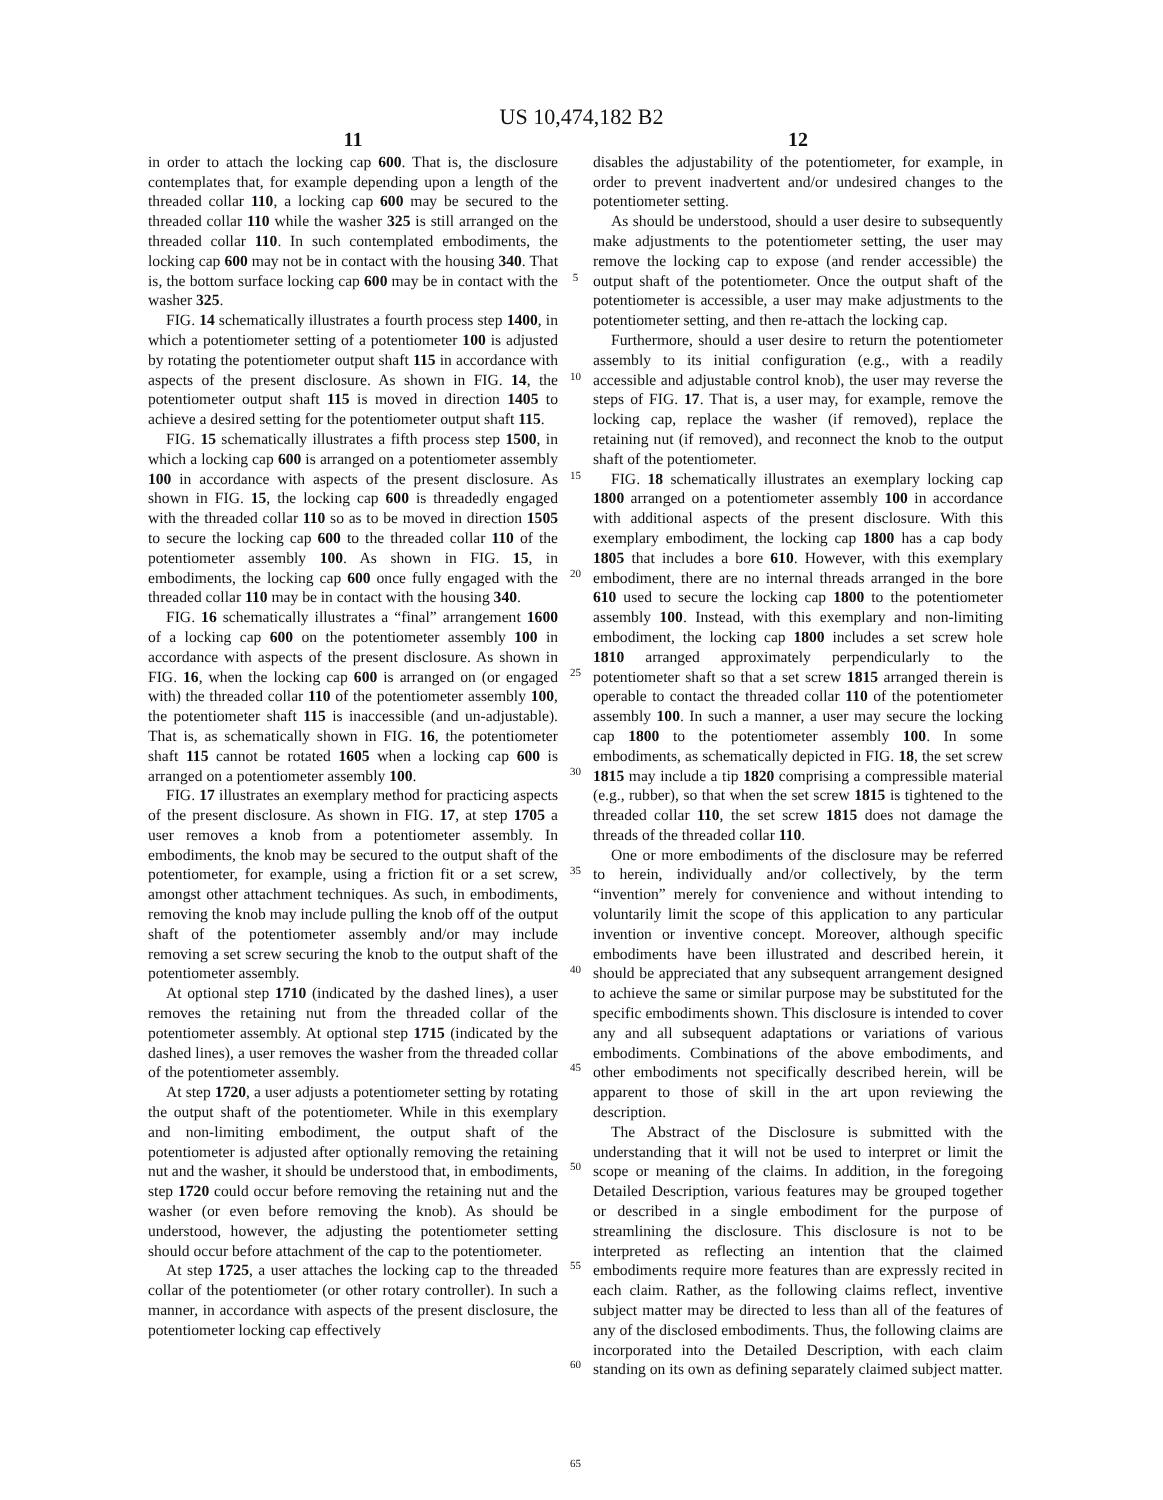US 10,474,182 B2
11
in order to attach the locking cap 600. That is, the disclosure contemplates that, for example depending upon a length of the threaded collar 110, a locking cap 600 may be secured to the threaded collar 110 while the washer 325 is still arranged on the threaded collar 110. In such contemplated embodiments, the locking cap 600 may not be in contact with the housing 340. That is, the bottom surface locking cap 600 may be in contact with the washer 325.
FIG. 14 schematically illustrates a fourth process step 1400, in which a potentiometer setting of a potentiometer 100 is adjusted by rotating the potentiometer output shaft 115 in accordance with aspects of the present disclosure. As shown in FIG. 14, the potentiometer output shaft 115 is moved in direction 1405 to achieve a desired setting for the potentiometer output shaft 115.
FIG. 15 schematically illustrates a fifth process step 1500, in which a locking cap 600 is arranged on a potentiometer assembly 100 in accordance with aspects of the present disclosure. As shown in FIG. 15, the locking cap 600 is threadedly engaged with the threaded collar 110 so as to be moved in direction 1505 to secure the locking cap 600 to the threaded collar 110 of the potentiometer assembly 100. As shown in FIG. 15, in embodiments, the locking cap 600 once fully engaged with the threaded collar 110 may be in contact with the housing 340.
FIG. 16 schematically illustrates a “final” arrangement 1600 of a locking cap 600 on the potentiometer assembly 100 in accordance with aspects of the present disclosure. As shown in FIG. 16, when the locking cap 600 is arranged on (or engaged with) the threaded collar 110 of the potentiometer assembly 100, the potentiometer shaft 115 is inaccessible (and un-adjustable). That is, as schematically shown in FIG. 16, the potentiometer shaft 115 cannot be rotated 1605 when a locking cap 600 is arranged on a potentiometer assembly 100.
FIG. 17 illustrates an exemplary method for practicing aspects of the present disclosure. As shown in FIG. 17, at step 1705 a user removes a knob from a potentiometer assembly. In embodiments, the knob may be secured to the output shaft of the potentiometer, for example, using a friction fit or a set screw, amongst other attachment techniques. As such, in embodiments, removing the knob may include pulling the knob off of the output shaft of the potentiometer assembly and/or may include removing a set screw securing the knob to the output shaft of the potentiometer assembly.
At optional step 1710 (indicated by the dashed lines), a user removes the retaining nut from the threaded collar of the potentiometer assembly. At optional step 1715 (indicated by the dashed lines), a user removes the washer from the threaded collar of the potentiometer assembly.
At step 1720, a user adjusts a potentiometer setting by rotating the output shaft of the potentiometer. While in this exemplary and non-limiting embodiment, the output shaft of the potentiometer is adjusted after optionally removing the retaining nut and the washer, it should be understood that, in embodiments, step 1720 could occur before removing the retaining nut and the washer (or even before removing the knob). As should be understood, however, the adjusting the potentiometer setting should occur before attachment of the cap to the potentiometer.
At step 1725, a user attaches the locking cap to the threaded collar of the potentiometer (or other rotary controller). In such a manner, in accordance with aspects of the present disclosure, the potentiometer locking cap effectively
5
10
15
20
25
30
35
40
45
50
55
60
65
12
disables the adjustability of the potentiometer, for example, in order to prevent inadvertent and/or undesired changes to the potentiometer setting.
As should be understood, should a user desire to subsequently make adjustments to the potentiometer setting, the user may remove the locking cap to expose (and render accessible) the output shaft of the potentiometer. Once the output shaft of the potentiometer is accessible, a user may make adjustments to the potentiometer setting, and then re-attach the locking cap.
Furthermore, should a user desire to return the potentiometer assembly to its initial configuration (e.g., with a readily accessible and adjustable control knob), the user may reverse the steps of FIG. 17. That is, a user may, for example, remove the locking cap, replace the washer (if removed), replace the retaining nut (if removed), and reconnect the knob to the output shaft of the potentiometer.
FIG. 18 schematically illustrates an exemplary locking cap 1800 arranged on a potentiometer assembly 100 in accordance with additional aspects of the present disclosure. With this exemplary embodiment, the locking cap 1800 has a cap body 1805 that includes a bore 610. However, with this exemplary embodiment, there are no internal threads arranged in the bore 610 used to secure the locking cap 1800 to the potentiometer assembly 100. Instead, with this exemplary and non-limiting embodiment, the locking cap 1800 includes a set screw hole 1810 arranged approximately perpendicularly to the potentiometer shaft so that a set screw 1815 arranged therein is operable to contact the threaded collar 110 of the potentiometer assembly 100. In such a manner, a user may secure the locking cap 1800 to the potentiometer assembly 100. In some embodiments, as schematically depicted in FIG. 18, the set screw 1815 may include a tip 1820 comprising a compressible material (e.g., rubber), so that when the set screw 1815 is tightened to the threaded collar 110, the set screw 1815 does not damage the threads of the threaded collar 110.
One or more embodiments of the disclosure may be referred to herein, individually and/or collectively, by the term “invention” merely for convenience and without intending to voluntarily limit the scope of this application to any particular invention or inventive concept. Moreover, although specific embodiments have been illustrated and described herein, it should be appreciated that any subsequent arrangement designed to achieve the same or similar purpose may be substituted for the specific embodiments shown. This disclosure is intended to cover any and all subsequent adaptations or variations of various embodiments. Combinations of the above embodiments, and other embodiments not specifically described herein, will be apparent to those of skill in the art upon reviewing the description.
The Abstract of the Disclosure is submitted with the understanding that it will not be used to interpret or limit the scope or meaning of the claims. In addition, in the foregoing Detailed Description, various features may be grouped together or described in a single embodiment for the purpose of streamlining the disclosure. This disclosure is not to be interpreted as reflecting an intention that the claimed embodiments require more features than are expressly recited in each claim. Rather, as the following claims reflect, inventive subject matter may be directed to less than all of the features of any of the disclosed embodiments. Thus, the following claims are incorporated into the Detailed Description, with each claim standing on its own as defining separately claimed subject matter.